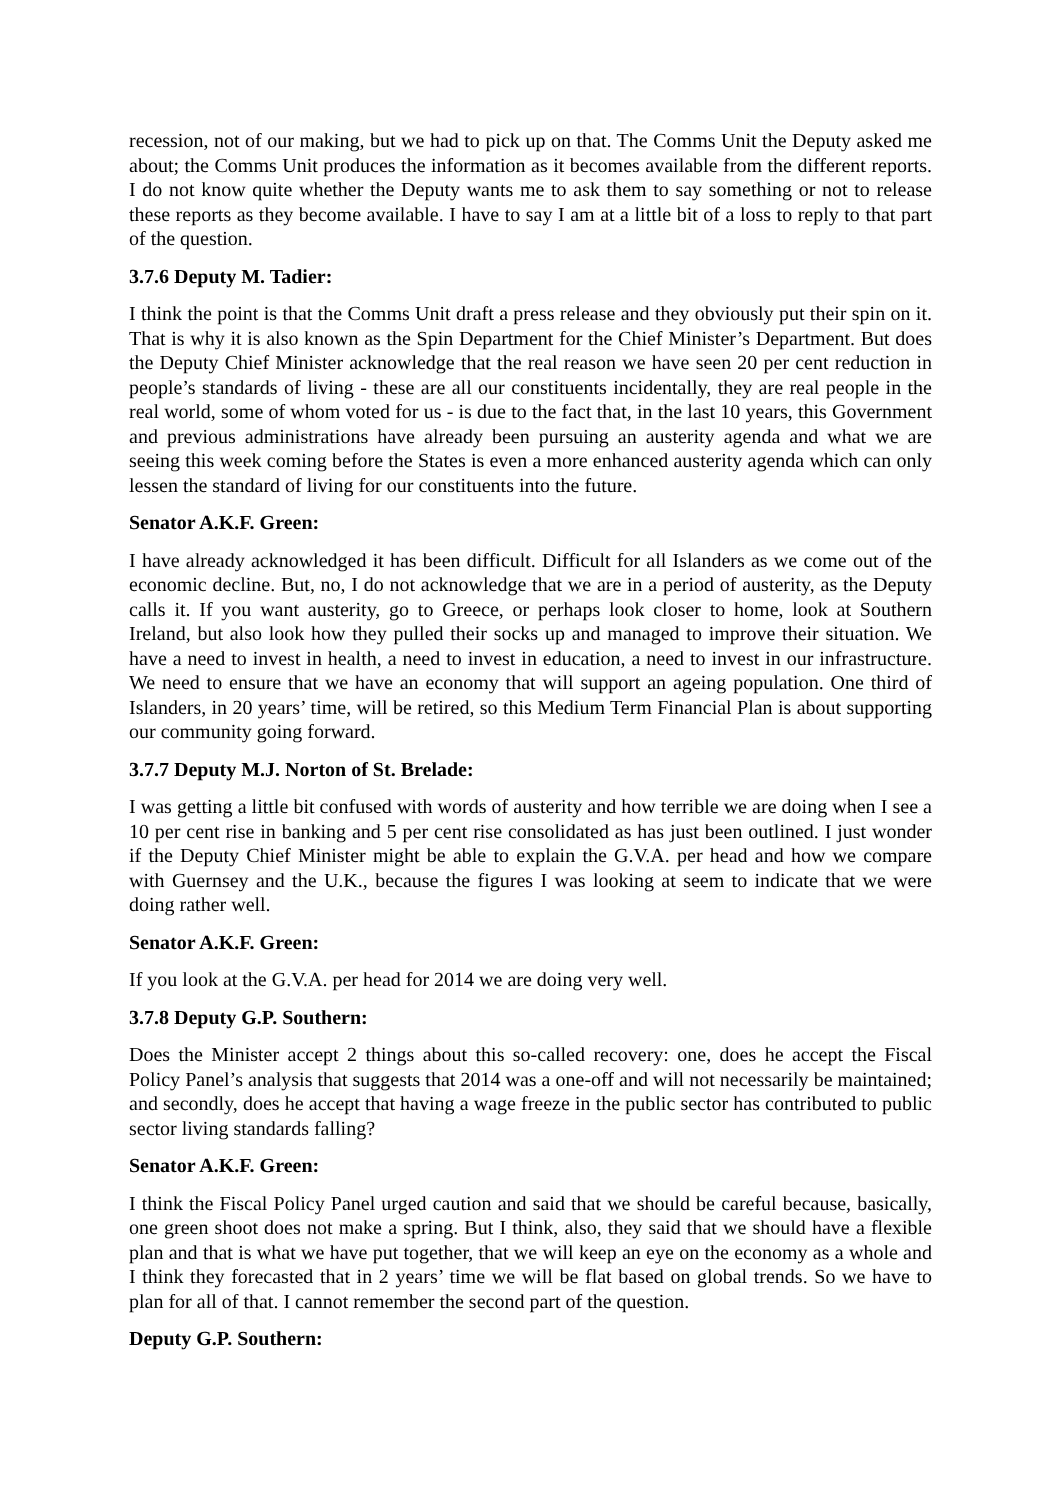recession, not of our making, but we had to pick up on that. The Comms Unit the Deputy asked me about; the Comms Unit produces the information as it becomes available from the different reports. I do not know quite whether the Deputy wants me to ask them to say something or not to release these reports as they become available. I have to say I am at a little bit of a loss to reply to that part of the question.
3.7.6 Deputy M. Tadier:
I think the point is that the Comms Unit draft a press release and they obviously put their spin on it. That is why it is also known as the Spin Department for the Chief Minister’s Department. But does the Deputy Chief Minister acknowledge that the real reason we have seen 20 per cent reduction in people’s standards of living - these are all our constituents incidentally, they are real people in the real world, some of whom voted for us - is due to the fact that, in the last 10 years, this Government and previous administrations have already been pursuing an austerity agenda and what we are seeing this week coming before the States is even a more enhanced austerity agenda which can only lessen the standard of living for our constituents into the future.
Senator A.K.F. Green:
I have already acknowledged it has been difficult. Difficult for all Islanders as we come out of the economic decline. But, no, I do not acknowledge that we are in a period of austerity, as the Deputy calls it. If you want austerity, go to Greece, or perhaps look closer to home, look at Southern Ireland, but also look how they pulled their socks up and managed to improve their situation. We have a need to invest in health, a need to invest in education, a need to invest in our infrastructure. We need to ensure that we have an economy that will support an ageing population. One third of Islanders, in 20 years’ time, will be retired, so this Medium Term Financial Plan is about supporting our community going forward.
3.7.7 Deputy M.J. Norton of St. Brelade:
I was getting a little bit confused with words of austerity and how terrible we are doing when I see a 10 per cent rise in banking and 5 per cent rise consolidated as has just been outlined. I just wonder if the Deputy Chief Minister might be able to explain the G.V.A. per head and how we compare with Guernsey and the U.K., because the figures I was looking at seem to indicate that we were doing rather well.
Senator A.K.F. Green:
If you look at the G.V.A. per head for 2014 we are doing very well.
3.7.8 Deputy G.P. Southern:
Does the Minister accept 2 things about this so-called recovery: one, does he accept the Fiscal Policy Panel’s analysis that suggests that 2014 was a one-off and will not necessarily be maintained; and secondly, does he accept that having a wage freeze in the public sector has contributed to public sector living standards falling?
Senator A.K.F. Green:
I think the Fiscal Policy Panel urged caution and said that we should be careful because, basically, one green shoot does not make a spring. But I think, also, they said that we should have a flexible plan and that is what we have put together, that we will keep an eye on the economy as a whole and I think they forecasted that in 2 years’ time we will be flat based on global trends. So we have to plan for all of that. I cannot remember the second part of the question.
Deputy G.P. Southern: